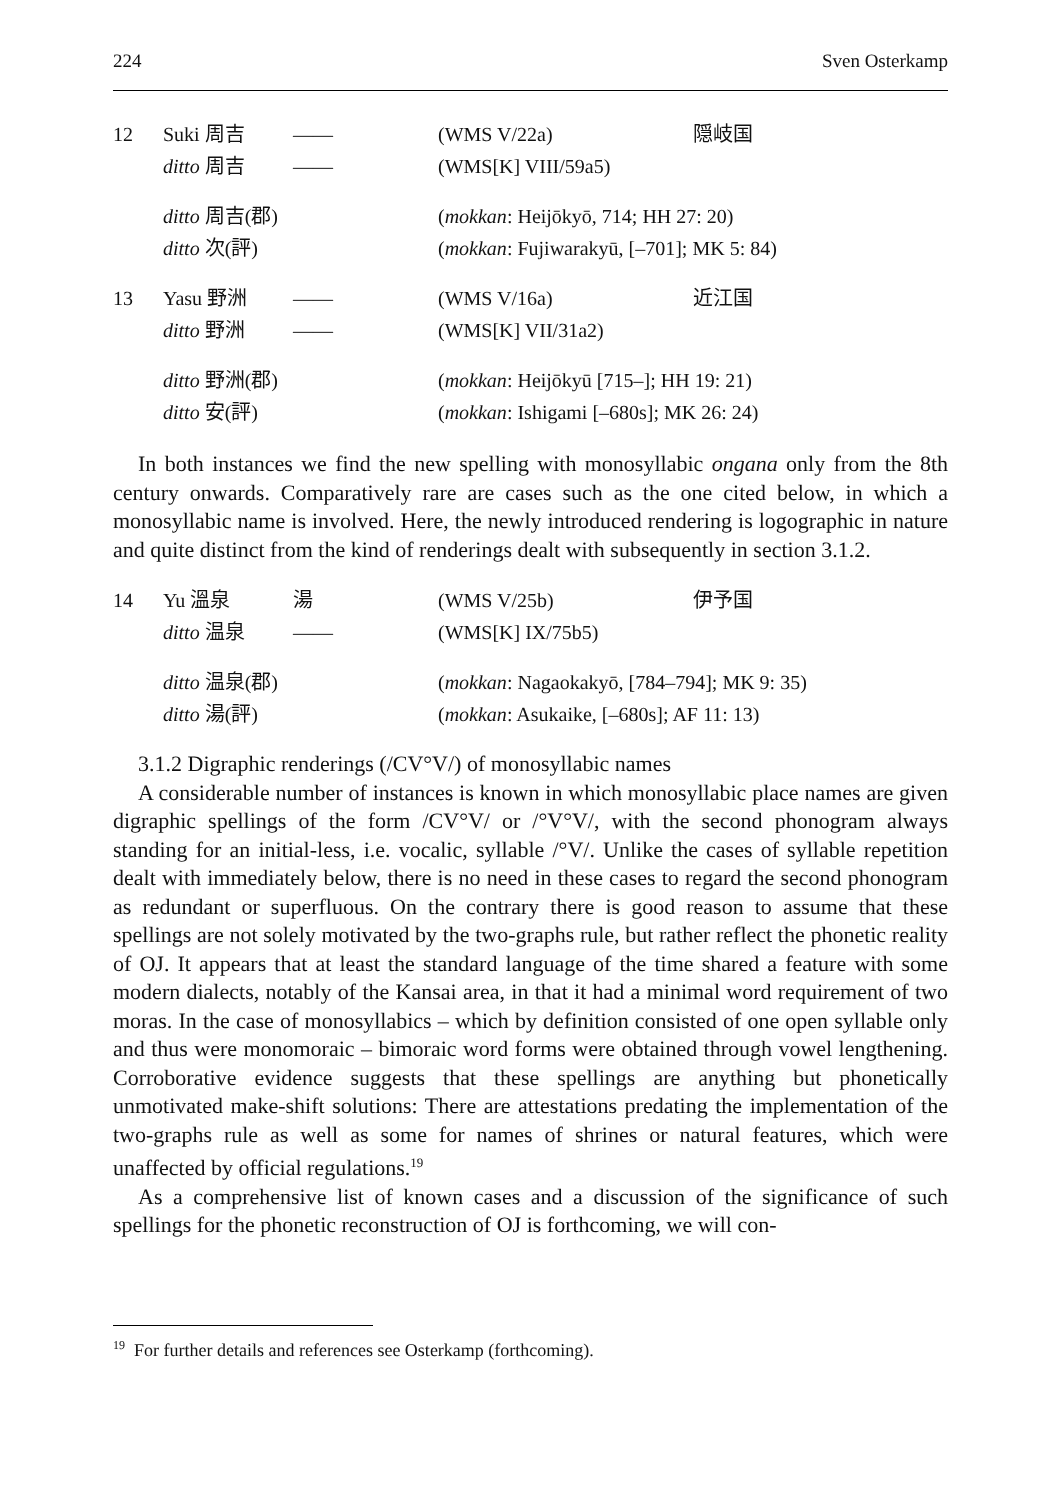224 Sven Osterkamp
| 12 | Suki 周吉 | —— | (WMS V/22a) | 隠岐国 |
| | ditto 周吉 | —— | (WMS[K] VIII/59a5) | |
| | ditto 周吉(郡) | | ( mokkan : Heijōkyō, 714; HH 27: 20) | |
| | ditto 次(評) | | ( mokkan : Fujiwarakyū, [–701]; MK 5: 84) | |
| 13 | Yasu 野洲 | —— | (WMS V/16a) | 近江国 |
| | ditto 野洲 | —— | (WMS[K] VII/31a2) | |
| | ditto 野洲(郡) | | ( mokkan : Heijōkyū [715–]; HH 19: 21) | |
| | ditto 安(評) | | ( mokkan : Ishigami [–680s]; MK 26: 24) | |
In both instances we find the new spelling with monosyllabic ongana only from the 8th century onwards. Comparatively rare are cases such as the one cited below, in which a monosyllabic name is involved. Here, the newly introduced rendering is logographic in nature and quite distinct from the kind of renderings dealt with subsequently in section 3.1.2.
| 14 | Yu 溫泉 | 湯 | (WMS V/25b) | 伊予国 |
| | ditto 温泉 | —— | (WMS[K] IX/75b5) | |
| | ditto 温泉(郡) | | ( mokkan : Nagaokakyō, [784–794]; MK 9: 35) | |
| | ditto 湯(評) | | ( mokkan : Asukaike, [–680s]; AF 11: 13) | |
3.1.2 Digraphic renderings (/CV°V/) of monosyllabic names
A considerable number of instances is known in which monosyllabic place names are given digraphic spellings of the form /CV°V/ or /°V°V/, with the second phonogram always standing for an initial-less, i.e. vocalic, syllable /°V/. Unlike the cases of syllable repetition dealt with immediately below, there is no need in these cases to regard the second phonogram as redundant or superfluous. On the contrary there is good reason to assume that these spellings are not solely motivated by the two-graphs rule, but rather reflect the phonetic reality of OJ. It appears that at least the standard language of the time shared a feature with some modern dialects, notably of the Kansai area, in that it had a minimal word requirement of two moras. In the case of monosyllabics – which by definition consisted of one open syllable only and thus were monomoraic – bimoraic word forms were obtained through vowel lengthening. Corroborative evidence suggests that these spellings are anything but phonetically unmotivated make-shift solutions: There are attestations predating the implementation of the two-graphs rule as well as some for names of shrines or natural features, which were unaffected by official regulations.<sup>19</sup>
As a comprehensive list of known cases and a discussion of the significance of such spellings for the phonetic reconstruction of OJ is forthcoming, we will con-
<sup>19</sup> For further details and references see Osterkamp (forthcoming).